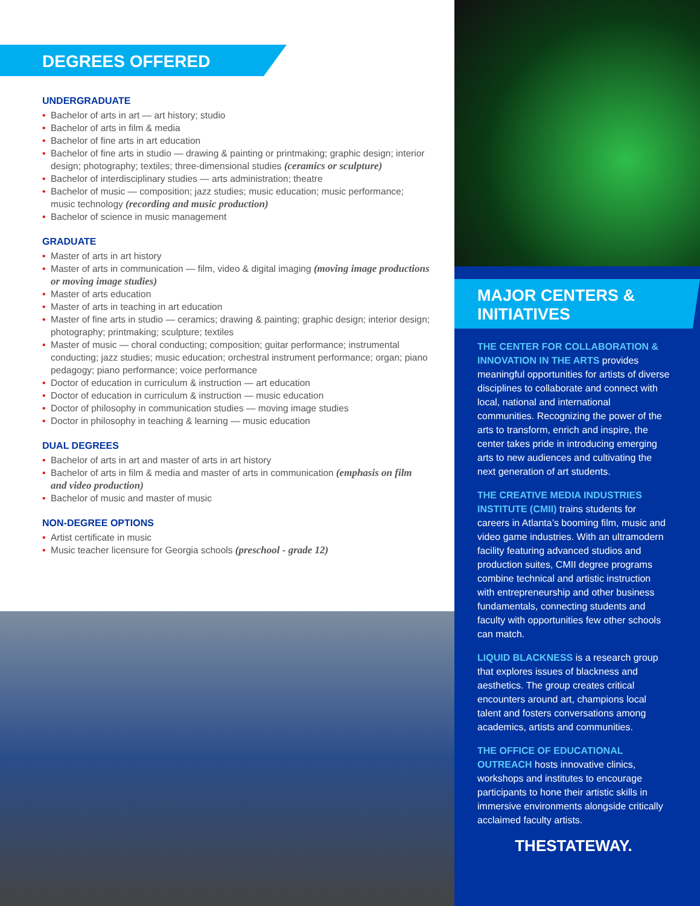DEGREES OFFERED
UNDERGRADUATE
• Bachelor of arts in art — art history; studio
• Bachelor of arts in film & media
• Bachelor of fine arts in art education
• Bachelor of fine arts in studio — drawing & painting or printmaking; graphic design; interior design; photography; textiles; three-dimensional studies (ceramics or sculpture)
• Bachelor of interdisciplinary studies — arts administration; theatre
• Bachelor of music — composition; jazz studies; music education; music performance; music technology (recording and music production)
• Bachelor of science in music management
GRADUATE
• Master of arts in art history
• Master of arts in communication — film, video & digital imaging (moving image productions or moving image studies)
• Master of arts education
• Master of arts in teaching in art education
• Master of fine arts in studio — ceramics; drawing & painting; graphic design; interior design; photography; printmaking; sculpture; textiles
• Master of music — choral conducting; composition; guitar performance; instrumental conducting; jazz studies; music education; orchestral instrument performance; organ; piano pedagogy; piano performance; voice performance
• Doctor of education in curriculum & instruction — art education
• Doctor of education in curriculum & instruction — music education
• Doctor of philosophy in communication studies — moving image studies
• Doctor in philosophy in teaching & learning — music education
DUAL DEGREES
• Bachelor of arts in art and master of arts in art history
• Bachelor of arts in film & media and master of arts in communication (emphasis on film and video production)
• Bachelor of music and master of music
NON-DEGREE OPTIONS
• Artist certificate in music
• Music teacher licensure for Georgia schools (preschool - grade 12)
MAJOR CENTERS & INITIATIVES
THE CENTER FOR COLLABORATION & INNOVATION IN THE ARTS provides meaningful opportunities for artists of diverse disciplines to collaborate and connect with local, national and international communities. Recognizing the power of the arts to transform, enrich and inspire, the center takes pride in introducing emerging arts to new audiences and cultivating the next generation of art students.
THE CREATIVE MEDIA INDUSTRIES INSTITUTE (CMII) trains students for careers in Atlanta’s booming film, music and video game industries. With an ultramodern facility featuring advanced studios and production suites, CMII degree programs combine technical and artistic instruction with entrepreneurship and other business fundamentals, connecting students and faculty with opportunities few other schools can match.
LIQUID BLACKNESS is a research group that explores issues of blackness and aesthetics. The group creates critical encounters around art, champions local talent and fosters conversations among academics, artists and communities.
THE OFFICE OF EDUCATIONAL OUTREACH hosts innovative clinics, workshops and institutes to encourage participants to hone their artistic skills in immersive environments alongside critically acclaimed faculty artists.
THESTATEWAY.